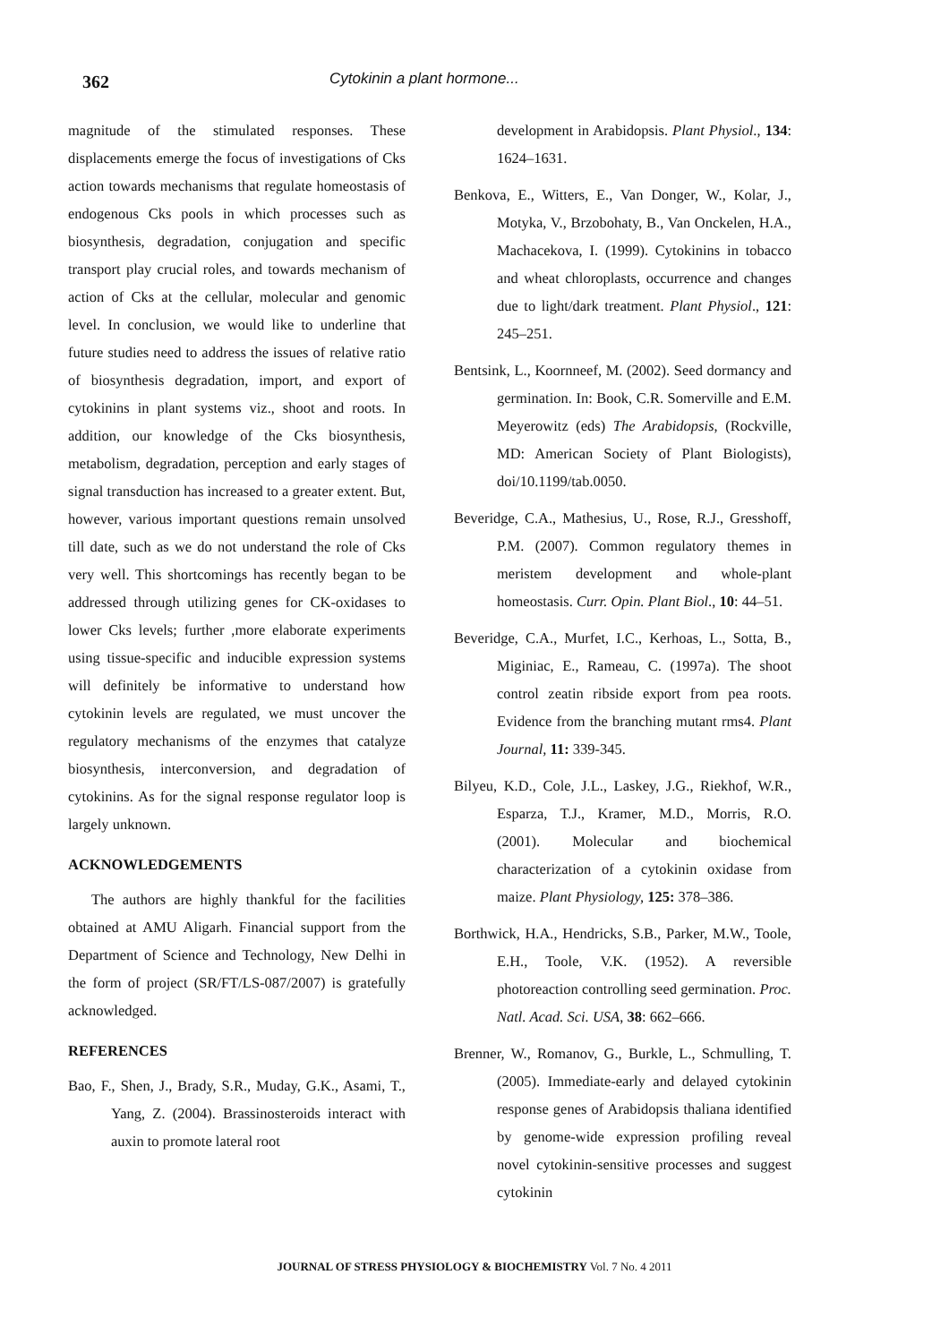362 Cytokinin a plant hormone...
magnitude of the stimulated responses. These displacements emerge the focus of investigations of Cks action towards mechanisms that regulate homeostasis of endogenous Cks pools in which processes such as biosynthesis, degradation, conjugation and specific transport play crucial roles, and towards mechanism of action of Cks at the cellular, molecular and genomic level. In conclusion, we would like to underline that future studies need to address the issues of relative ratio of biosynthesis degradation, import, and export of cytokinins in plant systems viz., shoot and roots. In addition, our knowledge of the Cks biosynthesis, metabolism, degradation, perception and early stages of signal transduction has increased to a greater extent. But, however, various important questions remain unsolved till date, such as we do not understand the role of Cks very well. This shortcomings has recently began to be addressed through utilizing genes for CK-oxidases to lower Cks levels; further ,more elaborate experiments using tissue-specific and inducible expression systems will definitely be informative to understand how cytokinin levels are regulated, we must uncover the regulatory mechanisms of the enzymes that catalyze biosynthesis, interconversion, and degradation of cytokinins. As for the signal response regulator loop is largely unknown.
ACKNOWLEDGEMENTS
The authors are highly thankful for the facilities obtained at AMU Aligarh. Financial support from the Department of Science and Technology, New Delhi in the form of project (SR/FT/LS-087/2007) is gratefully acknowledged.
REFERENCES
Bao, F., Shen, J., Brady, S.R., Muday, G.K., Asami, T., Yang, Z. (2004). Brassinosteroids interact with auxin to promote lateral root
development in Arabidopsis. Plant Physiol., 134: 1624–1631.
Benkova, E., Witters, E., Van Donger, W., Kolar, J., Motyka, V., Brzobohaty, B., Van Onckelen, H.A., Machacekova, I. (1999). Cytokinins in tobacco and wheat chloroplasts, occurrence and changes due to light/dark treatment. Plant Physiol., 121: 245–251.
Bentsink, L., Koornneef, M. (2002). Seed dormancy and germination. In: Book, C.R. Somerville and E.M. Meyerowitz (eds) The Arabidopsis, (Rockville, MD: American Society of Plant Biologists), doi/10.1199/tab.0050.
Beveridge, C.A., Mathesius, U., Rose, R.J., Gresshoff, P.M. (2007). Common regulatory themes in meristem development and whole-plant homeostasis. Curr. Opin. Plant Biol., 10: 44–51.
Beveridge, C.A., Murfet, I.C., Kerhoas, L., Sotta, B., Miginiac, E., Rameau, C. (1997a). The shoot control zeatin ribside export from pea roots. Evidence from the branching mutant rms4. Plant Journal, 11: 339-345.
Bilyeu, K.D., Cole, J.L., Laskey, J.G., Riekhof, W.R., Esparza, T.J., Kramer, M.D., Morris, R.O. (2001). Molecular and biochemical characterization of a cytokinin oxidase from maize. Plant Physiology, 125: 378–386.
Borthwick, H.A., Hendricks, S.B., Parker, M.W., Toole, E.H., Toole, V.K. (1952). A reversible photoreaction controlling seed germination. Proc. Natl. Acad. Sci. USA, 38: 662–666.
Brenner, W., Romanov, G., Burkle, L., Schmulling, T. (2005). Immediate-early and delayed cytokinin response genes of Arabidopsis thaliana identified by genome-wide expression profiling reveal novel cytokinin-sensitive processes and suggest cytokinin
JOURNAL OF STRESS PHYSIOLOGY & BIOCHEMISTRY Vol. 7 No. 4 2011